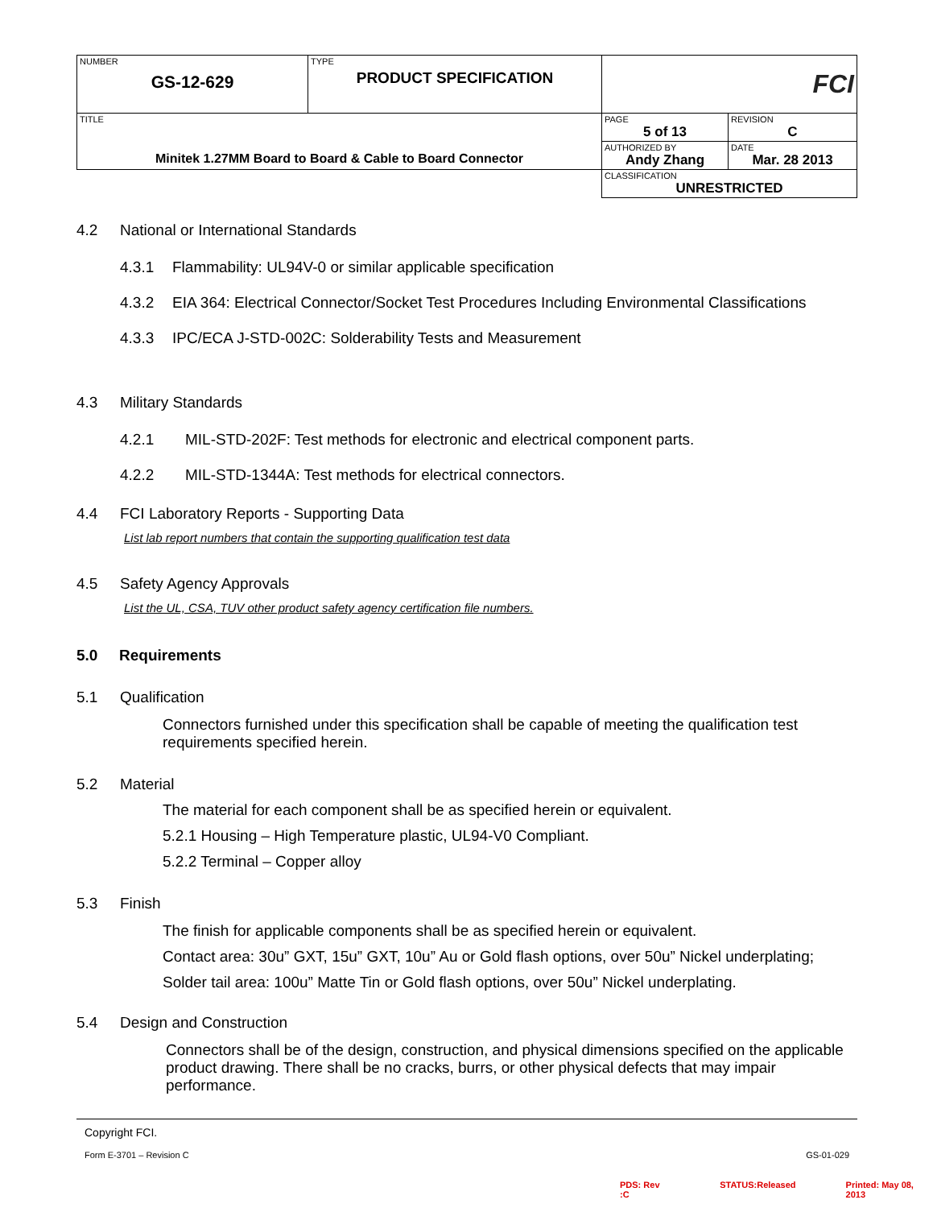| NUMBER GS-12-629 | TYPE PRODUCT SPECIFICATION | FCI | |
| TITLE Minitek 1.27MM Board to Board & Cable to Board Connector | | PAGE 5 of 13 | REVISION C |
| | | AUTHORIZED BY Andy Zhang | DATE Mar. 28 2013 |
| | | CLASSIFICATION UNRESTRICTED | |
4.2 National or International Standards
4.3.1 Flammability: UL94V-0 or similar applicable specification
4.3.2 EIA 364: Electrical Connector/Socket Test Procedures Including Environmental Classifications
4.3.3 IPC/ECA J-STD-002C: Solderability Tests and Measurement
4.3 Military Standards
4.2.1 MIL-STD-202F: Test methods for electronic and electrical component parts.
4.2.2 MIL-STD-1344A: Test methods for electrical connectors.
4.4 FCI Laboratory Reports - Supporting Data
List lab report numbers that contain the supporting qualification test data
4.5 Safety Agency Approvals
List the UL, CSA, TUV other product safety agency certification file numbers.
5.0 Requirements
5.1 Qualification
Connectors furnished under this specification shall be capable of meeting the qualification test requirements specified herein.
5.2 Material
The material for each component shall be as specified herein or equivalent.
5.2.1 Housing – High Temperature plastic, UL94-V0 Compliant.
5.2.2 Terminal – Copper alloy
5.3 Finish
The finish for applicable components shall be as specified herein or equivalent.
Contact area: 30u” GXT, 15u” GXT, 10u” Au or Gold flash options, over 50u” Nickel underplating;
Solder tail area: 100u” Matte Tin or Gold flash options, over 50u” Nickel underplating.
5.4 Design and Construction
Connectors shall be of the design, construction, and physical dimensions specified on the applicable product drawing. There shall be no cracks, burrs, or other physical defects that may impair performance.
Copyright FCI.
Form E-3701 – Revision C GS-01-029
PDS: Rev :C STATUS:Released Printed: May 08, 2013